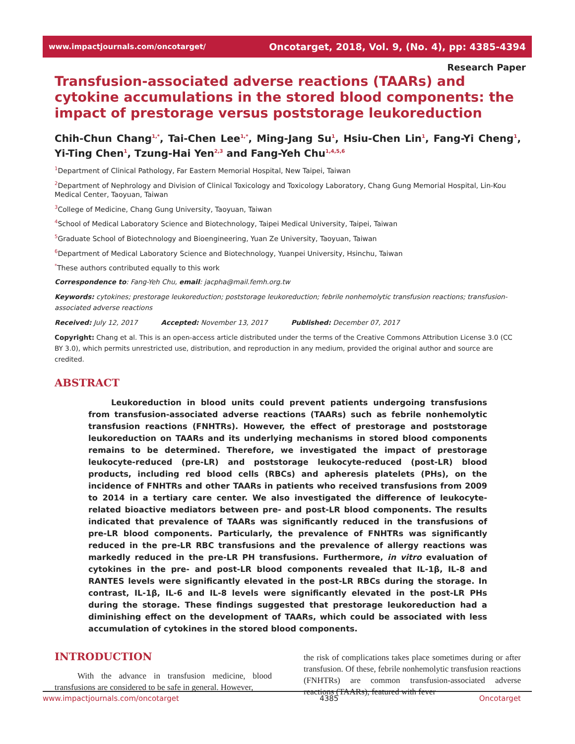www.impactjournals.com/oncotarget/ Oncotarget, 2018, Vol. 9, (No. 4), pp: 4385-4394
Research Paper
Transfusion-associated adverse reactions (TAARs) and cytokine accumulations in the stored blood components: the impact of prestorage versus poststorage leukoreduction
Chih-Chun Chang<sup>1,*</sup>, Tai-Chen Lee<sup>1,*</sup>, Ming-Jang Su<sup>1</sup>, Hsiu-Chen Lin<sup>1</sup>, Fang-Yi Cheng<sup>1</sup>, Yi-Ting Chen<sup>1</sup>, Tzung-Hai Yen<sup>2,3</sup> and Fang-Yeh Chu<sup>1,4,5,6</sup>
<sup>1</sup> Department of Clinical Pathology, Far Eastern Memorial Hospital, New Taipei, Taiwan
<sup>2</sup> Department of Nephrology and Division of Clinical Toxicology and Toxicology Laboratory, Chang Gung Memorial Hospital, Lin-Kou Medical Center, Taoyuan, Taiwan
<sup>3</sup> College of Medicine, Chang Gung University, Taoyuan, Taiwan
<sup>4</sup> School of Medical Laboratory Science and Biotechnology, Taipei Medical University, Taipei, Taiwan
<sup>5</sup> Graduate School of Biotechnology and Bioengineering, Yuan Ze University, Taoyuan, Taiwan
<sup>6</sup> Department of Medical Laboratory Science and Biotechnology, Yuanpei University, Hsinchu, Taiwan
<sup>*</sup> These authors contributed equally to this work
Correspondence to: Fang-Yeh Chu, email: jacpha@mail.femh.org.tw
Keywords: cytokines; prestorage leukoreduction; poststorage leukoreduction; febrile nonhemolytic transfusion reactions; transfusion-associated adverse reactions
Received: July 12, 2017 Accepted: November 13, 2017 Published: December 07, 2017
Copyright: Chang et al. This is an open-access article distributed under the terms of the Creative Commons Attribution License 3.0 (CC BY 3.0), which permits unrestricted use, distribution, and reproduction in any medium, provided the original author and source are credited.
ABSTRACT
Leukoreduction in blood units could prevent patients undergoing transfusions from transfusion-associated adverse reactions (TAARs) such as febrile nonhemolytic transfusion reactions (FNHTRs). However, the effect of prestorage and poststorage leukoreduction on TAARs and its underlying mechanisms in stored blood components remains to be determined. Therefore, we investigated the impact of prestorage leukocyte-reduced (pre-LR) and poststorage leukocyte-reduced (post-LR) blood products, including red blood cells (RBCs) and apheresis platelets (PHs), on the incidence of FNHTRs and other TAARs in patients who received transfusions from 2009 to 2014 in a tertiary care center. We also investigated the difference of leukocyte-related bioactive mediators between pre- and post-LR blood components. The results indicated that prevalence of TAARs was significantly reduced in the transfusions of pre-LR blood components. Particularly, the prevalence of FNHTRs was significantly reduced in the pre-LR RBC transfusions and the prevalence of allergy reactions was markedly reduced in the pre-LR PH transfusions. Furthermore, in vitro evaluation of cytokines in the pre- and post-LR blood components revealed that IL-1β, IL-8 and RANTES levels were significantly elevated in the post-LR RBCs during the storage. In contrast, IL-1β, IL-6 and IL-8 levels were significantly elevated in the post-LR PHs during the storage. These findings suggested that prestorage leukoreduction had a diminishing effect on the development of TAARs, which could be associated with less accumulation of cytokines in the stored blood components.
INTRODUCTION
With the advance in transfusion medicine, blood transfusions are considered to be safe in general. However,
the risk of complications takes place sometimes during or after transfusion. Of these, febrile nonhemolytic transfusion reactions (FNHTRs) are common transfusion-associated adverse reactions (TAARs), featured with fever
www.impactjournals.com/oncotarget 4385 Oncotarget